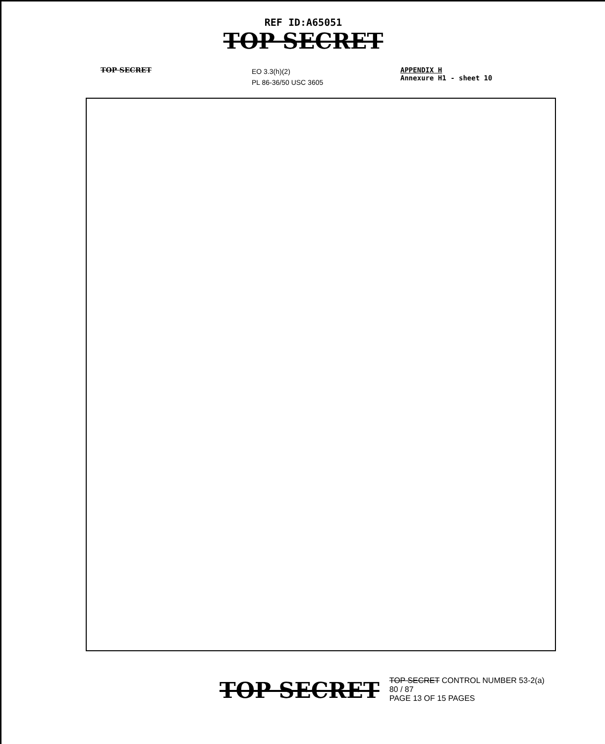REF ID:A65051
TOP SECRET
TOP SECRET
EO 3.3(h)(2)
PL 86-36/50 USC 3605
APPENDIX H
Annexure H1 - sheet 10
TOP SECRET
TOP SECRET CONTROL NUMBER 53-2(a)
80 / 87
PAGE 13 OF 15 PAGES